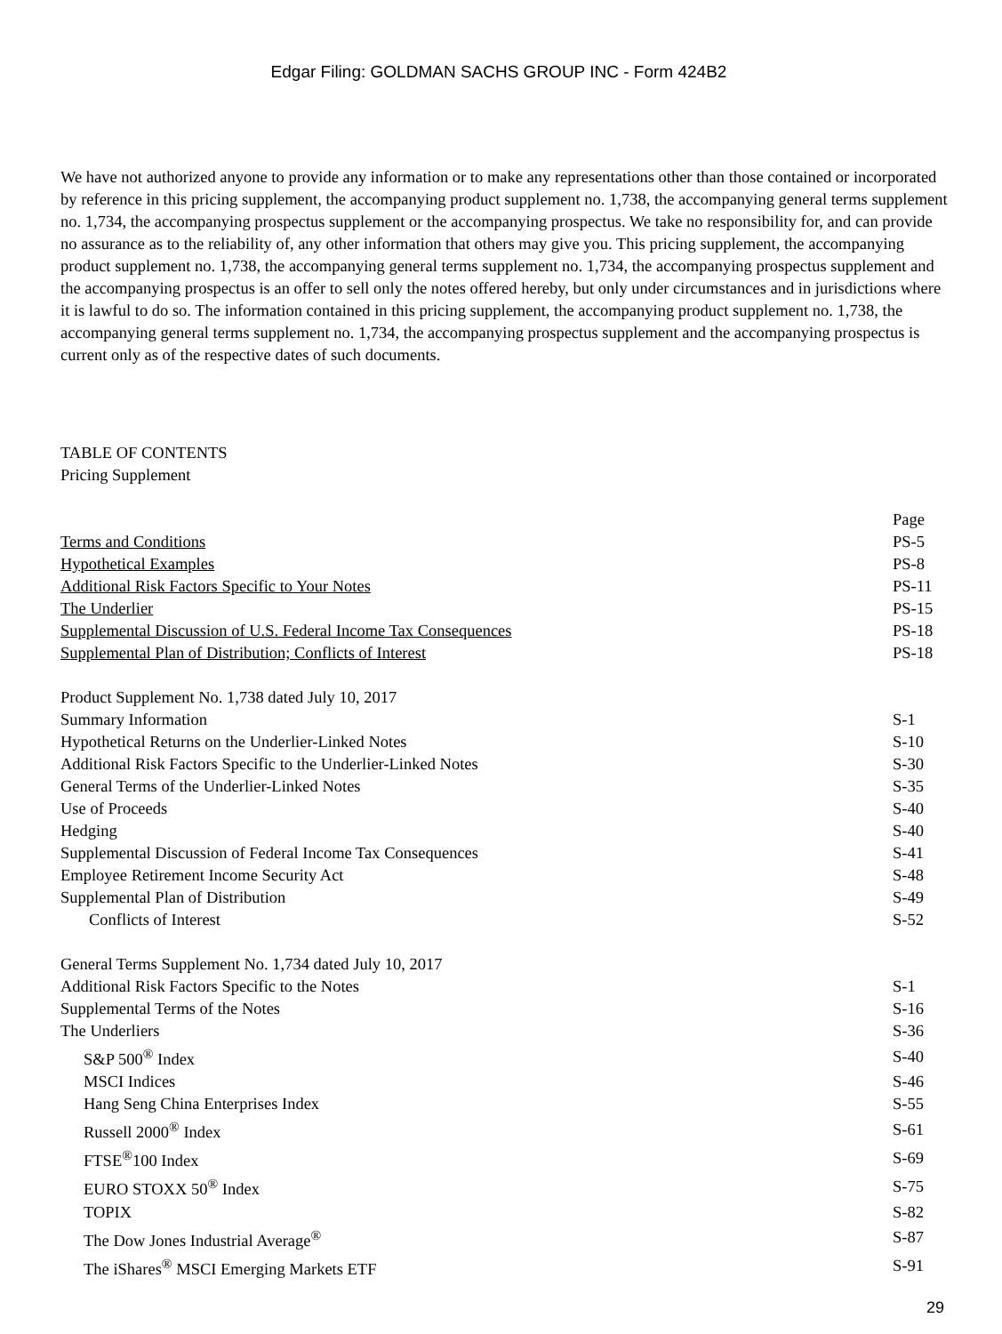Edgar Filing: GOLDMAN SACHS GROUP INC - Form 424B2
We have not authorized anyone to provide any information or to make any representations other than those contained or incorporated by reference in this pricing supplement, the accompanying product supplement no. 1,738, the accompanying general terms supplement no. 1,734, the accompanying prospectus supplement or the accompanying prospectus. We take no responsibility for, and can provide no assurance as to the reliability of, any other information that others may give you. This pricing supplement, the accompanying product supplement no. 1,738, the accompanying general terms supplement no. 1,734, the accompanying prospectus supplement and the accompanying prospectus is an offer to sell only the notes offered hereby, but only under circumstances and in jurisdictions where it is lawful to do so. The information contained in this pricing supplement, the accompanying product supplement no. 1,738, the accompanying general terms supplement no. 1,734, the accompanying prospectus supplement and the accompanying prospectus is current only as of the respective dates of such documents.
TABLE OF CONTENTS
Pricing Supplement
| | Page |
| Terms and Conditions | PS-5 |
| Hypothetical Examples | PS-8 |
| Additional Risk Factors Specific to Your Notes | PS-11 |
| The Underlier | PS-15 |
| Supplemental Discussion of U.S. Federal Income Tax Consequences | PS-18 |
| Supplemental Plan of Distribution; Conflicts of Interest | PS-18 |
| Product Supplement No. 1,738 dated July 10, 2017 | |
| Summary Information | S-1 |
| Hypothetical Returns on the Underlier-Linked Notes | S-10 |
| Additional Risk Factors Specific to the Underlier-Linked Notes | S-30 |
| General Terms of the Underlier-Linked Notes | S-35 |
| Use of Proceeds | S-40 |
| Hedging | S-40 |
| Supplemental Discussion of Federal Income Tax Consequences | S-41 |
| Employee Retirement Income Security Act | S-48 |
| Supplemental Plan of Distribution | S-49 |
| Conflicts of Interest | S-52 |
| General Terms Supplement No. 1,734 dated July 10, 2017 | |
| Additional Risk Factors Specific to the Notes | S-1 |
| Supplemental Terms of the Notes | S-16 |
| The Underliers | S-36 |
| S&P 500<sup>®</sup> Index | S-40 |
| MSCI Indices | S-46 |
| Hang Seng China Enterprises Index | S-55 |
| Russell 2000<sup>®</sup> Index | S-61 |
| FTSE<sup>®</sup>100 Index | S-69 |
| EURO STOXX 50<sup>®</sup> Index | S-75 |
| TOPIX | S-82 |
| The Dow Jones Industrial Average<sup>®</sup> | S-87 |
| The iShares<sup>®</sup> MSCI Emerging Markets ETF | S-91 |
29